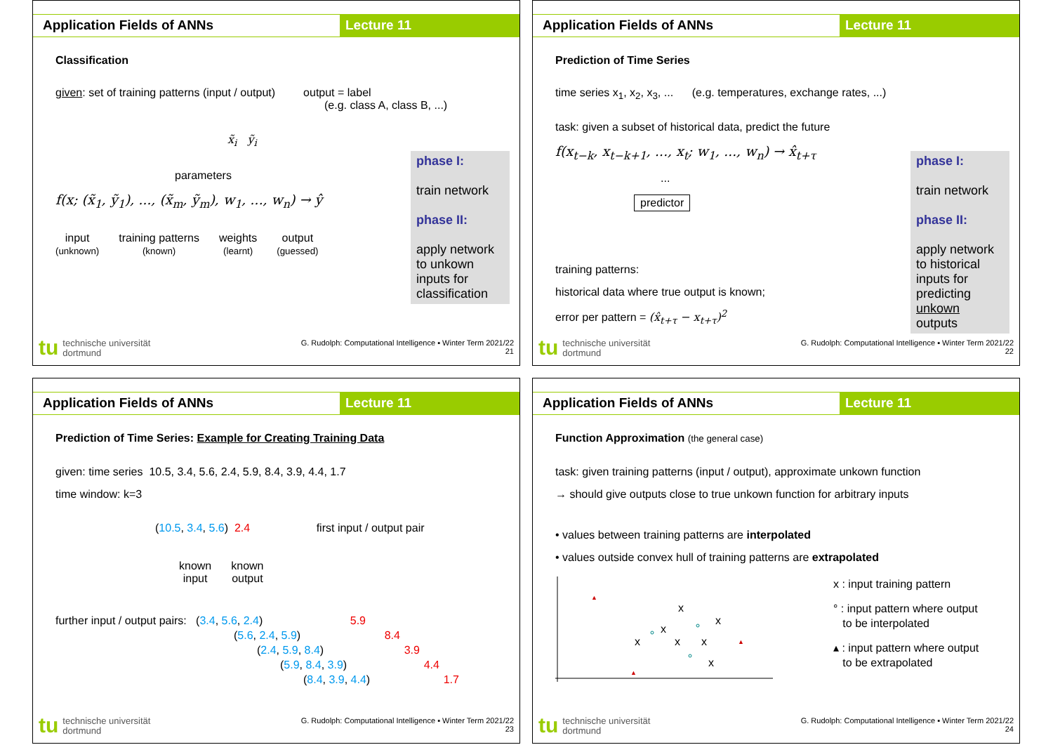Application Fields of ANNs Lecture 11
Classification
given: set of training patterns (input / output) output = label
(e.g. class A, class B, ...)
x̃<sub>i</sub> ỹ<sub>i</sub>
parameters
f(x; (x̃<sub>1</sub>, ỹ<sub>1</sub>), ..., (x̃<sub>m</sub>, ỹ<sub>m</sub>), w<sub>1</sub>, ..., w<sub>n</sub>) → ŷ
input
(unknown)
training patterns
(known)
weights
(learnt)
output
(guessed)
phase I:
train network
phase II:
apply network to unkown inputs for classification
tu technische universität
dortmund
G. Rudolph: Computational Intelligence ▪ Winter Term 2021/22
21
Application Fields of ANNs Lecture 11
Prediction of Time Series
time series x<sub>1</sub>, x<sub>2</sub>, x<sub>3</sub>, ... (e.g. temperatures, exchange rates, ...)
task: given a subset of historical data, predict the future
f(x<sub>t−k</sub>, x<sub>t−k+1</sub>, ..., x<sub>t</sub>; w<sub>1</sub>, ..., w<sub>n</sub>) → x̂<sub>t+τ</sub>
...
predictor
training patterns:
historical data where true output is known;
error per pattern = (x̂<sub>t+τ</sub> − x<sub>t+τ</sub>)<sup>2</sup>
phase I:
train network
phase II:
apply network to historical inputs for predicting unkown outputs
tu technische universität
dortmund
G. Rudolph: Computational Intelligence ▪ Winter Term 2021/22
22
Application Fields of ANNs Lecture 11
Prediction of Time Series: Example for Creating Training Data
given: time series 10.5, 3.4, 5.6, 2.4, 5.9, 8.4, 3.9, 4.4, 1.7
time window: k=3
(10.5, 3.4, 5.6) 2.4 first input / output pair
known
input
known
output
further input / output pairs: (3.4, 5.6, 2.4) 5.9
(5.6, 2.4, 5.9) 8.4
(2.4, 5.9, 8.4) 3.9
(5.9, 8.4, 3.9) 4.4
(8.4, 3.9, 4.4) 1.7
tu technische universität
dortmund
G. Rudolph: Computational Intelligence ▪ Winter Term 2021/22
23
Application Fields of ANNs Lecture 11
Function Approximation (the general case)
task: given training patterns (input / output), approximate unkown function
→ should give outputs close to true unkown function for arbitrary inputs
• values between training patterns are interpolated
• values outside convex hull of training patterns are extrapolated
x
x
x
x
x
x
x
▲
▲
▲
x : input training pattern
° : input pattern where output
to be interpolated
▴ : input pattern where output
to be extrapolated
tu technische universität
dortmund
G. Rudolph: Computational Intelligence ▪ Winter Term 2021/22
24